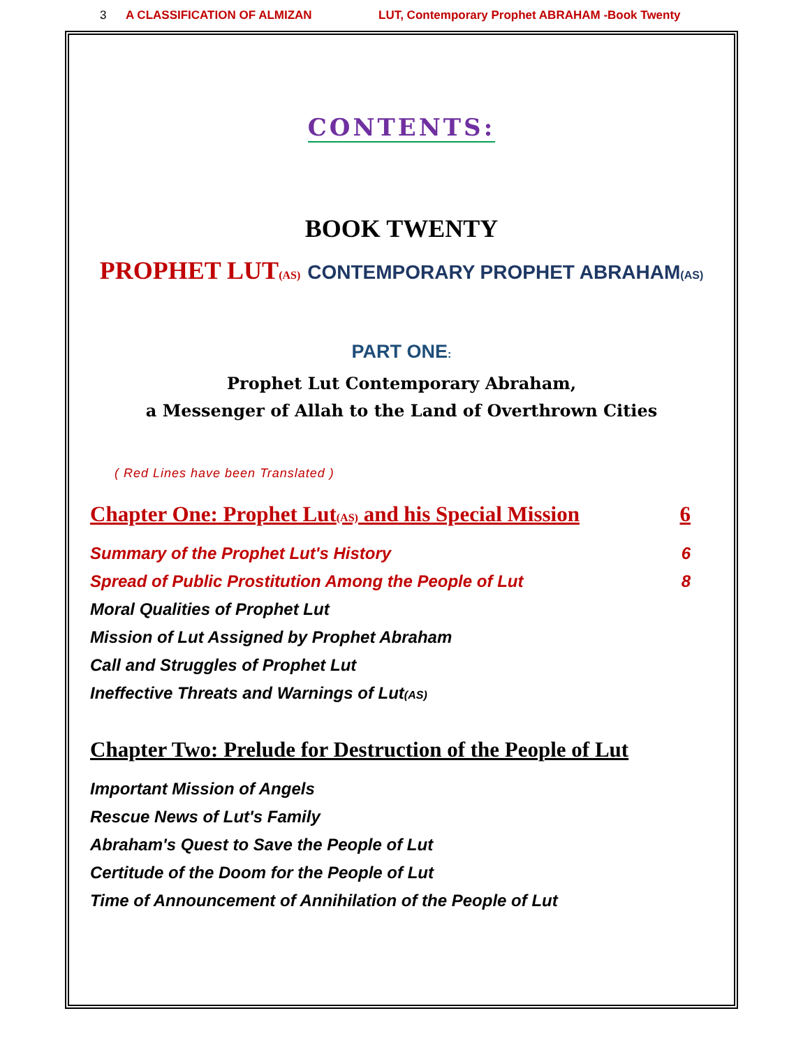3 A CLASSIFICATION OF ALMIZAN LUT, Contemporary Prophet ABRAHAM -Book Twenty
CONTENTS:
BOOK TWENTY
PROPHET LUT(AS) CONTEMPORARY PROPHET ABRAHAM(AS)
PART ONE:
Prophet Lut Contemporary Abraham,
a Messenger of Allah to the Land of Overthrown Cities
( Red Lines have been Translated )
Chapter One: Prophet Lut(AS) and his Special Mission 6
Summary of the Prophet Lut's History 6
Spread of Public Prostitution Among the People of Lut 8
Moral Qualities of Prophet Lut
Mission of Lut Assigned by Prophet Abraham
Call and Struggles of Prophet Lut
Ineffective Threats and Warnings of Lut(AS)
Chapter Two: Prelude for Destruction of the People of Lut
Important Mission of Angels
Rescue News of Lut's Family
Abraham's Quest to Save the People of Lut
Certitude of the Doom for the People of Lut
Time of Announcement of Annihilation of the People of Lut